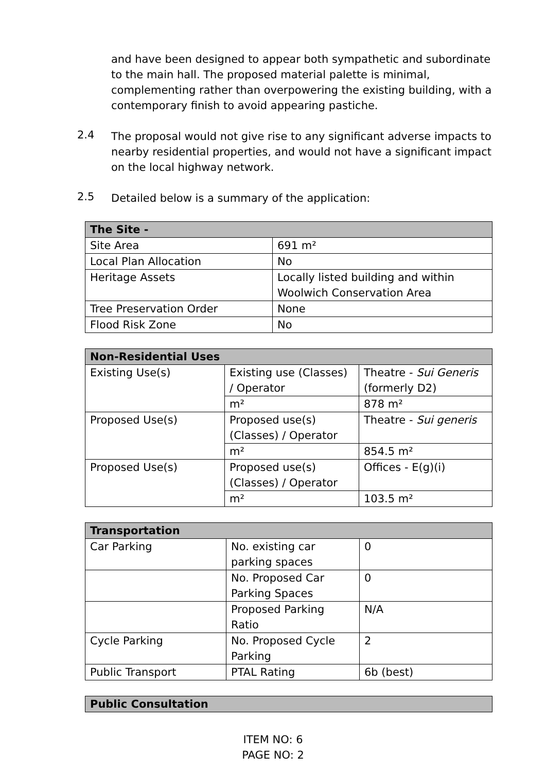and have been designed to appear both sympathetic and subordinate to the main hall. The proposed material palette is minimal, complementing rather than overpowering the existing building, with a contemporary finish to avoid appearing pastiche.
2.4 The proposal would not give rise to any significant adverse impacts to nearby residential properties, and would not have a significant impact on the local highway network.
2.5 Detailed below is a summary of the application:
| The Site - | |
| --- | --- |
| Site Area | 691 m² |
| Local Plan Allocation | No |
| Heritage Assets | Locally listed building and within Woolwich Conservation Area |
| Tree Preservation Order | None |
| Flood Risk Zone | No |
| Non-Residential Uses | | |
| --- | --- | --- |
| Existing Use(s) | Existing use (Classes) / Operator | Theatre - Sui Generis (formerly D2) |
| | m² | 878 m² |
| Proposed Use(s) | Proposed use(s) (Classes) / Operator | Theatre - Sui generis |
| | m² | 854.5 m² |
| Proposed Use(s) | Proposed use(s) (Classes) / Operator | Offices - E(g)(i) |
| | m² | 103.5 m² |
| Transportation | | |
| --- | --- | --- |
| Car Parking | No. existing car parking spaces | 0 |
| | No. Proposed Car Parking Spaces | 0 |
| | Proposed Parking Ratio | N/A |
| Cycle Parking | No. Proposed Cycle Parking | 2 |
| Public Transport | PTAL Rating | 6b (best) |
| Public Consultation |
| --- |
ITEM NO: 6
PAGE NO: 2